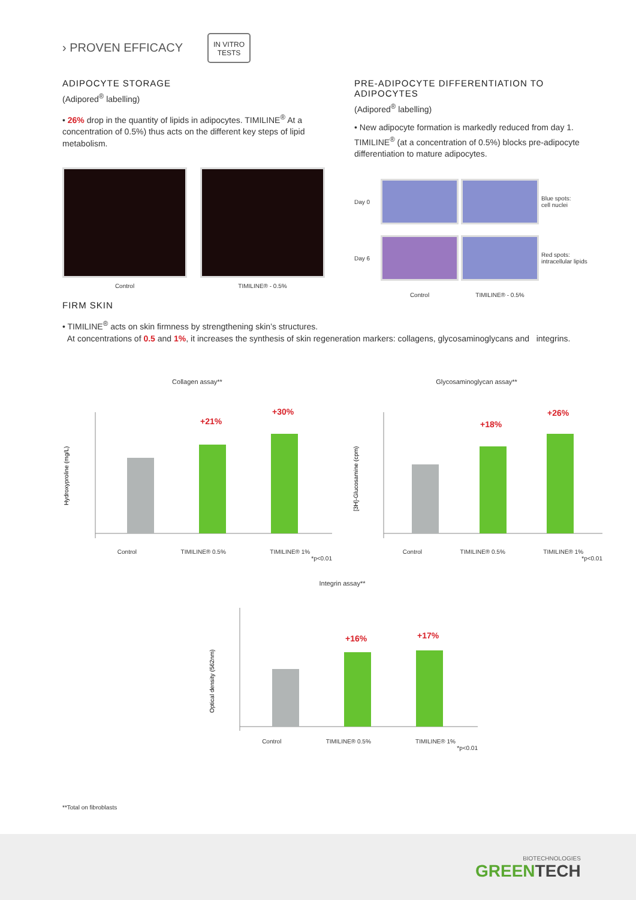› PROVEN EFFICACY
IN VITRO
TESTS
ADIPOCYTE STORAGE
(Adipored<sup>®</sup> labelling)
• 26% drop in the quantity of lipids in adipocytes. TIMILINE<sup>®</sup> At a concentration of 0.5%) thus acts on the different key steps of lipid metabolism.
Control TIMILINE® - 0.5%
PRE-ADIPOCYTE DIFFERENTIATION TO ADIPOCYTES
(Adipored<sup>®</sup> labelling)
• New adipocyte formation is markedly reduced from day 1. TIMILINE<sup>®</sup> (at a concentration of 0.5%) blocks pre-adipocyte differentiation to mature adipocytes.
Day 0
Blue spots:
cell nuclei Day 6
Red spots:
intracellular lipids Control TIMILINE® - 0.5%
FIRM SKIN
• TIMILINE<sup>®</sup> acts on skin firmness by strengthening skin’s structures.
At concentrations of 0.5 and 1%, it increases the synthesis of skin regeneration markers: collagens, glycosaminoglycans and integrins.
Collagen assay**
Hydroxyproline (mg/L)
+21%
+30%
Control TIMILINE® 0.5% TIMILINE® 1%
*p<0.01
Glycosaminoglycan assay**
[3H]-Glucosamine (cpm)
+18%
+26%
Control TIMILINE® 0.5% TIMILINE® 1%
*p<0.01
Integrin assay**
Optical density (562nm)
+16%
+17%
Control TIMILINE® 0.5% TIMILINE® 1%
*p<0.01
**Total on fibroblasts
BIOTECHNOLOGIES
GREENTECH